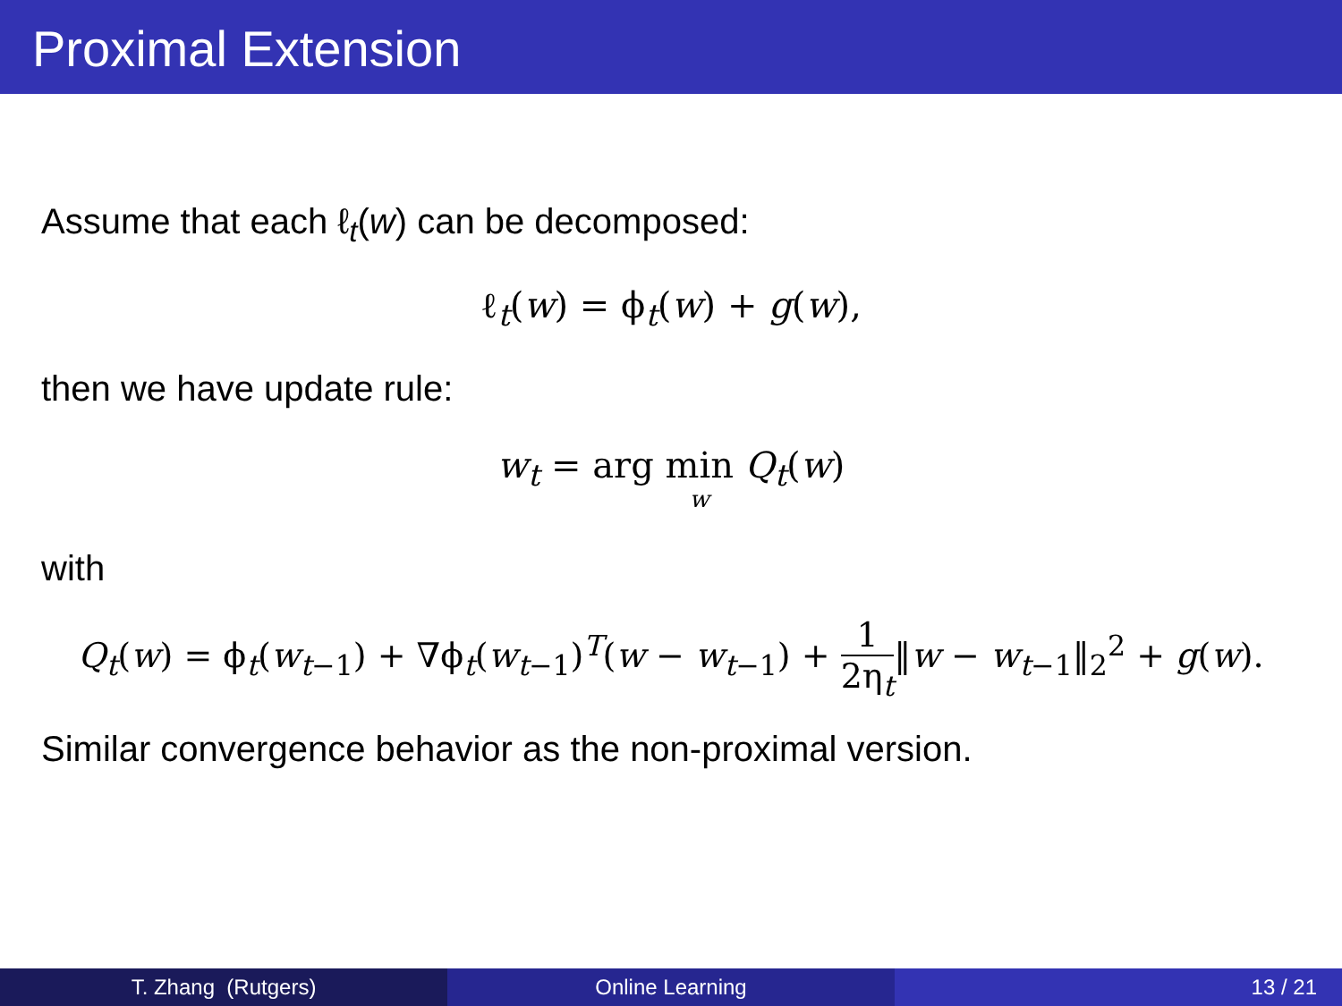Proximal Extension
Assume that each ℓ<sub>t</sub>(w) can be decomposed:
ℓ<sub>t</sub>(w) = ϕ<sub>t</sub>(w) + g(w),
then we have update rule:
w<sub>t</sub> = arg min w Q<sub>t</sub>(w)
with
Q<sub>t</sub>(w) = ϕ<sub>t</sub>(w<sub>t−1</sub>) + ∇ϕ<sub>t</sub>(w<sub>t−1</sub>)<sup>T</sup>(w − w<sub>t−1</sub>) + 1 2η<sub>t</sub>‖w − w<sub>t−1</sub>‖<sub>2</sub><sup>2</sup> + g(w).
Similar convergence behavior as the non-proximal version.
T. Zhang (Rutgers) Online Learning 13 / 21